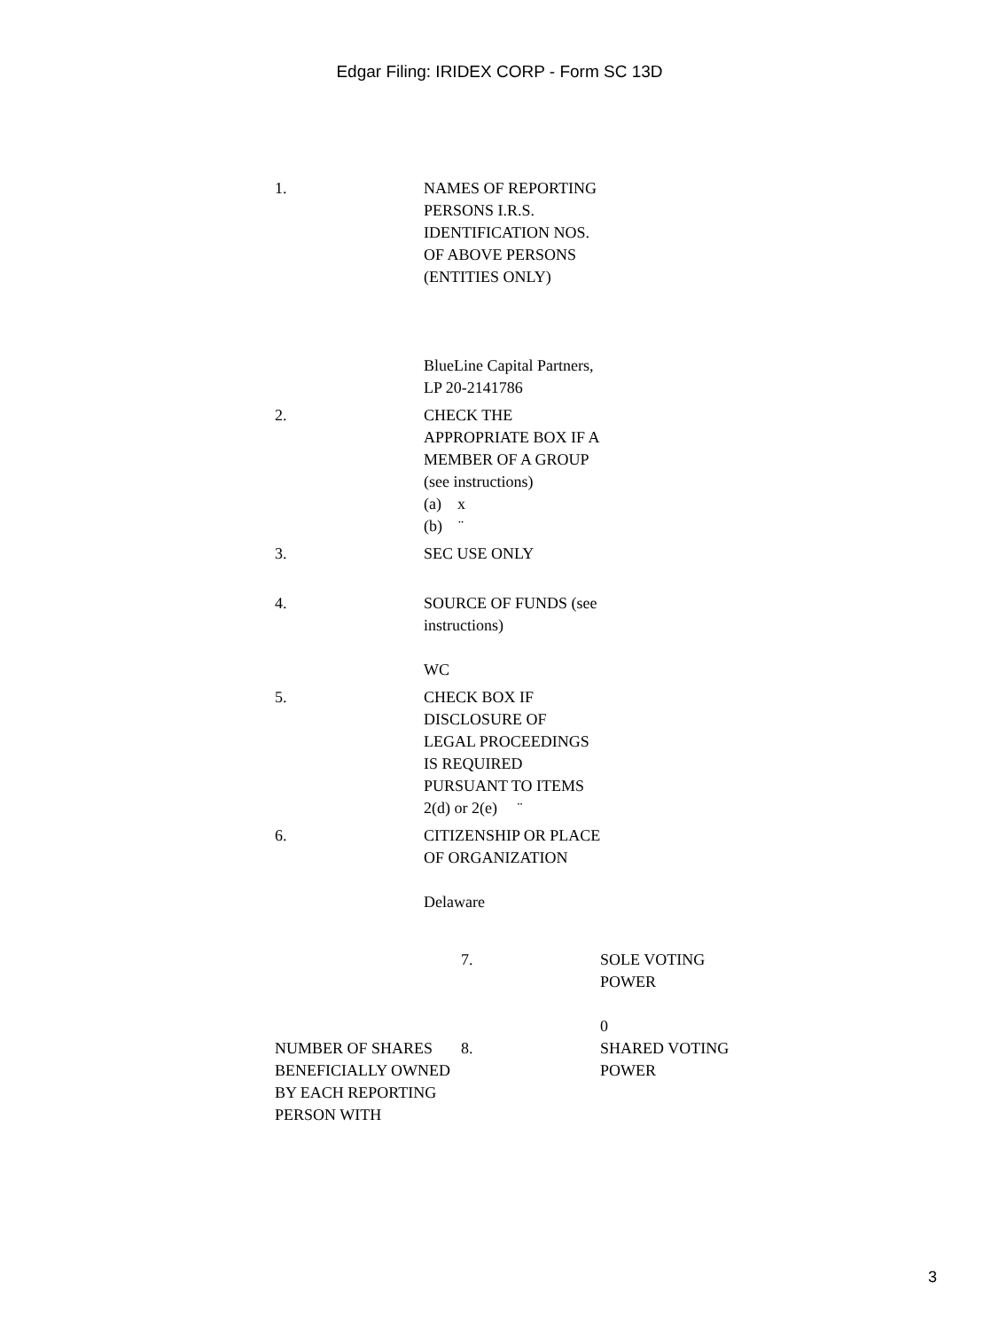Edgar Filing: IRIDEX CORP - Form SC 13D
| 1. | NAMES OF REPORTING PERSONS I.R.S. IDENTIFICATION NOS. OF ABOVE PERSONS (ENTITIES ONLY) BlueLine Capital Partners, LP 20-2141786 |
| 2. | CHECK THE APPROPRIATE BOX IF A MEMBER OF A GROUP (see instructions) (a) x (b) ¨ |
| 3. | SEC USE ONLY |
| 4. | SOURCE OF FUNDS (see instructions) WC |
| 5. | CHECK BOX IF DISCLOSURE OF LEGAL PROCEEDINGS IS REQUIRED PURSUANT TO ITEMS 2(d) or 2(e) ¨ |
| 6. | CITIZENSHIP OR PLACE OF ORGANIZATION Delaware |
| | 7. | SOLE VOTING POWER 0 |
| NUMBER OF SHARES BENEFICIALLY OWNED BY EACH REPORTING PERSON WITH | 8. | SHARED VOTING POWER |
3